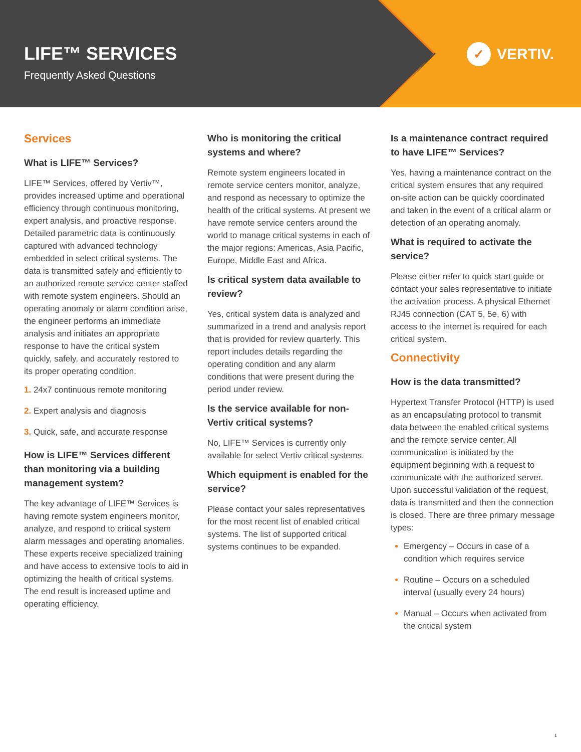LIFE™ SERVICES
Frequently Asked Questions
✓ VERTIV.
Services
What is LIFE™ Services?
LIFE™ Services, offered by Vertiv™, provides increased uptime and operational efficiency through continuous monitoring, expert analysis, and proactive response. Detailed parametric data is continuously captured with advanced technology embedded in select critical systems. The data is transmitted safely and efficiently to an authorized remote service center staffed with remote system engineers. Should an operating anomaly or alarm condition arise, the engineer performs an immediate analysis and initiates an appropriate response to have the critical system quickly, safely, and accurately restored to its proper operating condition.
1. 24x7 continuous remote monitoring
2. Expert analysis and diagnosis
3. Quick, safe, and accurate response
How is LIFE™ Services different than monitoring via a building management system?
The key advantage of LIFE™ Services is having remote system engineers monitor, analyze, and respond to critical system alarm messages and operating anomalies. These experts receive specialized training and have access to extensive tools to aid in optimizing the health of critical systems. The end result is increased uptime and operating efficiency.
Who is monitoring the critical systems and where?
Remote system engineers located in remote service centers monitor, analyze, and respond as necessary to optimize the health of the critical systems. At present we have remote service centers around the world to manage critical systems in each of the major regions: Americas, Asia Pacific, Europe, Middle East and Africa.
Is critical system data available to review?
Yes, critical system data is analyzed and summarized in a trend and analysis report that is provided for review quarterly. This report includes details regarding the operating condition and any alarm conditions that were present during the period under review.
Is the service available for non-Vertiv critical systems?
No, LIFE™ Services is currently only available for select Vertiv critical systems.
Which equipment is enabled for the service?
Please contact your sales representatives for the most recent list of enabled critical systems. The list of supported critical systems continues to be expanded.
Is a maintenance contract required to have LIFE™ Services?
Yes, having a maintenance contract on the critical system ensures that any required on-site action can be quickly coordinated and taken in the event of a critical alarm or detection of an operating anomaly.
What is required to activate the service?
Please either refer to quick start guide or contact your sales representative to initiate the activation process. A physical Ethernet RJ45 connection (CAT 5, 5e, 6) with access to the internet is required for each critical system.
Connectivity
How is the data transmitted?
Hypertext Transfer Protocol (HTTP) is used as an encapsulating protocol to transmit data between the enabled critical systems and the remote service center. All communication is initiated by the equipment beginning with a request to communicate with the authorized server. Upon successful validation of the request, data is transmitted and then the connection is closed. There are three primary message types:
Emergency – Occurs in case of a condition which requires service
Routine – Occurs on a scheduled interval (usually every 24 hours)
Manual – Occurs when activated from the critical system
1